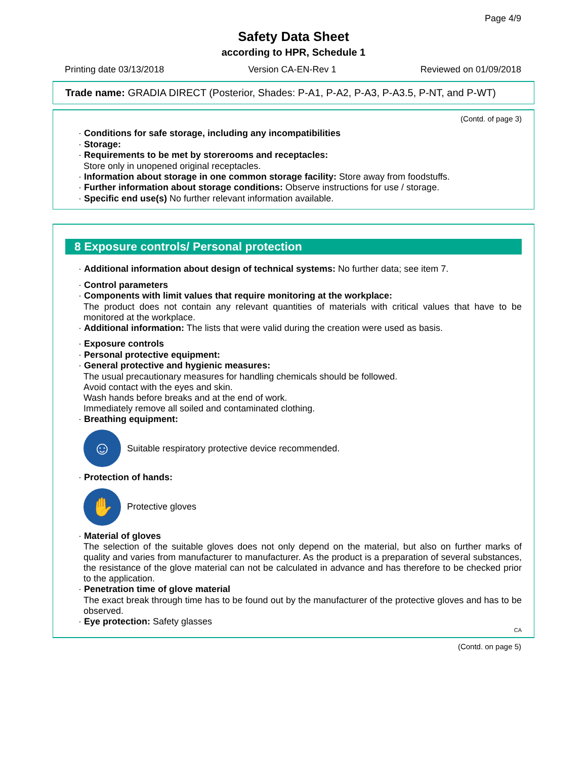Page 4/9
Safety Data Sheet
according to HPR, Schedule 1
Printing date 03/13/2018 Version CA-EN-Rev 1 Reviewed on 01/09/2018
Trade name: GRADIA DIRECT (Posterior, Shades: P-A1, P-A2, P-A3, P-A3.5, P-NT, and P-WT)
(Contd. of page 3)
· Conditions for safe storage, including any incompatibilities
· Storage:
· Requirements to be met by storerooms and receptacles:
Store only in unopened original receptacles.
· Information about storage in one common storage facility: Store away from foodstuffs.
· Further information about storage conditions: Observe instructions for use / storage.
· Specific end use(s) No further relevant information available.
8 Exposure controls/ Personal protection
· Additional information about design of technical systems: No further data; see item 7.
· Control parameters
· Components with limit values that require monitoring at the workplace:
The product does not contain any relevant quantities of materials with critical values that have to be monitored at the workplace.
· Additional information: The lists that were valid during the creation were used as basis.
· Exposure controls
· Personal protective equipment:
· General protective and hygienic measures:
The usual precautionary measures for handling chemicals should be followed.
Avoid contact with the eyes and skin.
Wash hands before breaks and at the end of work.
Immediately remove all soiled and contaminated clothing.
· Breathing equipment:
☺
Suitable respiratory protective device recommended.
· Protection of hands:
✋
Protective gloves
· Material of gloves
The selection of the suitable gloves does not only depend on the material, but also on further marks of quality and varies from manufacturer to manufacturer. As the product is a preparation of several substances, the resistance of the glove material can not be calculated in advance and has therefore to be checked prior to the application.
· Penetration time of glove material
The exact break through time has to be found out by the manufacturer of the protective gloves and has to be observed.
· Eye protection: Safety glasses
CA
(Contd. on page 5)